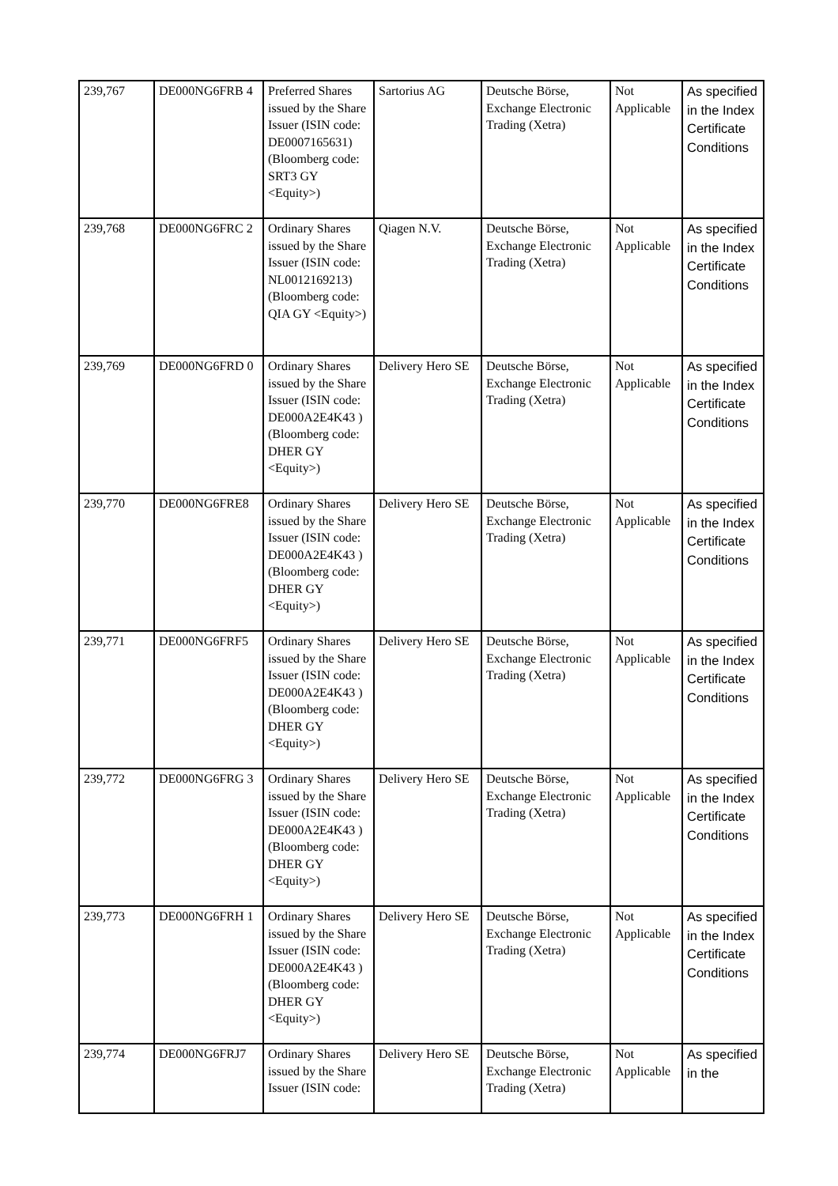| 239,767 | DE000NG6FRB 4 | Preferred Shares issued by the Share Issuer (ISIN code: DE0007165631) (Bloomberg code: SRT3 GY <Equity>) | Sartorius AG | Deutsche Börse, Exchange Electronic Trading (Xetra) | Not Applicable | As specified in the Index Certificate Conditions |
| 239,768 | DE000NG6FRC 2 | Ordinary Shares issued by the Share Issuer (ISIN code: NL0012169213) (Bloomberg code: QIA GY <Equity>) | Qiagen N.V. | Deutsche Börse, Exchange Electronic Trading (Xetra) | Not Applicable | As specified in the Index Certificate Conditions |
| 239,769 | DE000NG6FRD 0 | Ordinary Shares issued by the Share Issuer (ISIN code: DE000A2E4K43 ) (Bloomberg code: DHER GY <Equity>) | Delivery Hero SE | Deutsche Börse, Exchange Electronic Trading (Xetra) | Not Applicable | As specified in the Index Certificate Conditions |
| 239,770 | DE000NG6FRE8 | Ordinary Shares issued by the Share Issuer (ISIN code: DE000A2E4K43 ) (Bloomberg code: DHER GY <Equity>) | Delivery Hero SE | Deutsche Börse, Exchange Electronic Trading (Xetra) | Not Applicable | As specified in the Index Certificate Conditions |
| 239,771 | DE000NG6FRF5 | Ordinary Shares issued by the Share Issuer (ISIN code: DE000A2E4K43 ) (Bloomberg code: DHER GY <Equity>) | Delivery Hero SE | Deutsche Börse, Exchange Electronic Trading (Xetra) | Not Applicable | As specified in the Index Certificate Conditions |
| 239,772 | DE000NG6FRG 3 | Ordinary Shares issued by the Share Issuer (ISIN code: DE000A2E4K43 ) (Bloomberg code: DHER GY <Equity>) | Delivery Hero SE | Deutsche Börse, Exchange Electronic Trading (Xetra) | Not Applicable | As specified in the Index Certificate Conditions |
| 239,773 | DE000NG6FRH 1 | Ordinary Shares issued by the Share Issuer (ISIN code: DE000A2E4K43 ) (Bloomberg code: DHER GY <Equity>) | Delivery Hero SE | Deutsche Börse, Exchange Electronic Trading (Xetra) | Not Applicable | As specified in the Index Certificate Conditions |
| 239,774 | DE000NG6FRJ7 | Ordinary Shares issued by the Share Issuer (ISIN code: | Delivery Hero SE | Deutsche Börse, Exchange Electronic Trading (Xetra) | Not Applicable | As specified in the |